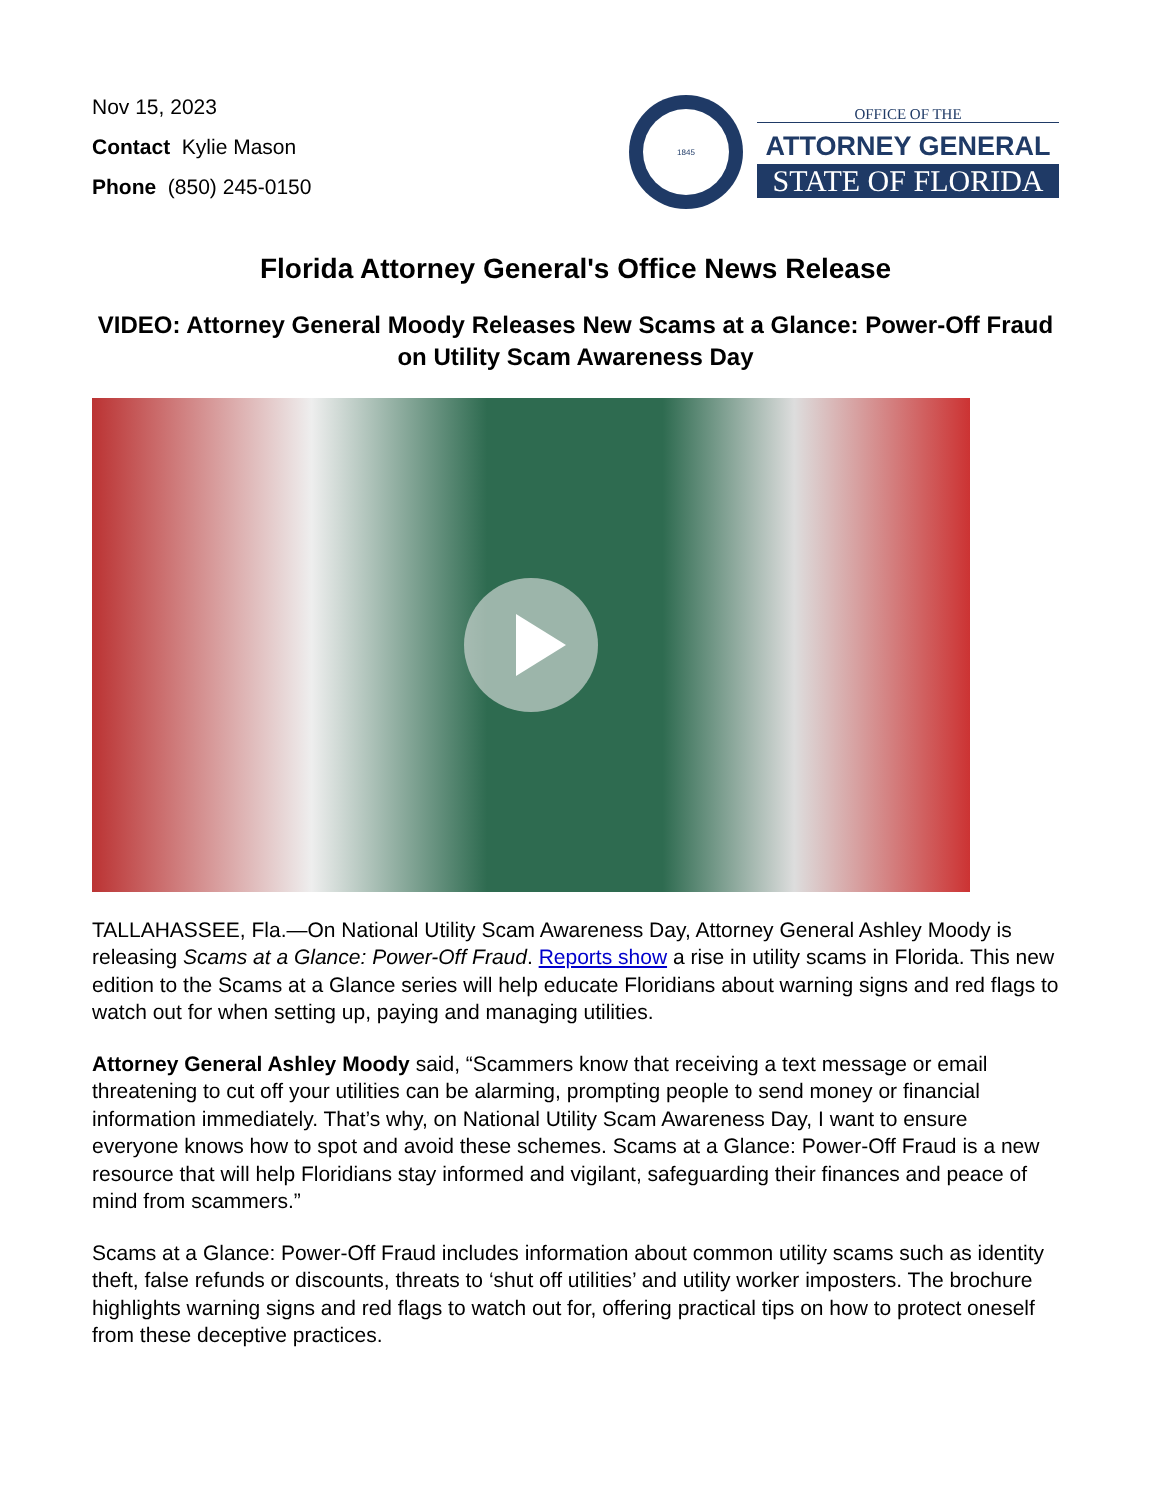Nov 15, 2023
Contact Kylie Mason
Phone (850) 245-0150
1845
OFFICE OF THE
ATTORNEY GENERAL
STATE OF FLORIDA
Florida Attorney General's Office News Release
VIDEO: Attorney General Moody Releases New Scams at a Glance: Power-Off Fraud on Utility Scam Awareness Day
TALLAHASSEE, Fla.—On National Utility Scam Awareness Day, Attorney General Ashley Moody is releasing Scams at a Glance: Power-Off Fraud. Reports show a rise in utility scams in Florida. This new edition to the Scams at a Glance series will help educate Floridians about warning signs and red flags to watch out for when setting up, paying and managing utilities.
Attorney General Ashley Moody said, “Scammers know that receiving a text message or email threatening to cut off your utilities can be alarming, prompting people to send money or financial information immediately. That’s why, on National Utility Scam Awareness Day, I want to ensure everyone knows how to spot and avoid these schemes. Scams at a Glance: Power-Off Fraud is a new resource that will help Floridians stay informed and vigilant, safeguarding their finances and peace of mind from scammers.”
Scams at a Glance: Power-Off Fraud includes information about common utility scams such as identity theft, false refunds or discounts, threats to ‘shut off utilities’ and utility worker imposters. The brochure highlights warning signs and red flags to watch out for, offering practical tips on how to protect oneself from these deceptive practices.